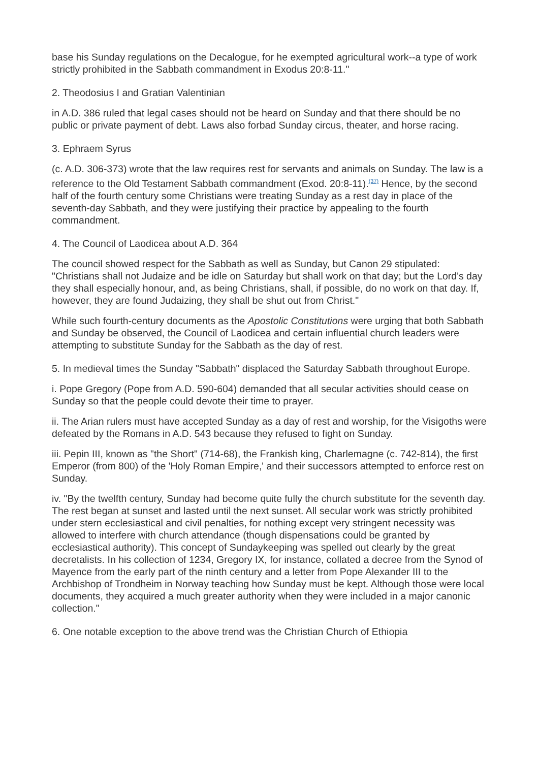base his Sunday regulations on the Decalogue, for he exempted agricultural work--a type of work strictly prohibited in the Sabbath commandment in Exodus 20:8-11."
2. Theodosius I and Gratian Valentinian
in A.D. 386 ruled that legal cases should not be heard on Sunday and that there should be no public or private payment of debt. Laws also forbad Sunday circus, theater, and horse racing.
3. Ephraem Syrus
(c. A.D. 306-373) wrote that the law requires rest for servants and animals on Sunday. The law is a reference to the Old Testament Sabbath commandment (Exod. 20:8-11).<sup>(37)</sup> Hence, by the second half of the fourth century some Christians were treating Sunday as a rest day in place of the seventh-day Sabbath, and they were justifying their practice by appealing to the fourth commandment.
4. The Council of Laodicea about A.D. 364
The council showed respect for the Sabbath as well as Sunday, but Canon 29 stipulated: "Christians shall not Judaize and be idle on Saturday but shall work on that day; but the Lord's day they shall especially honour, and, as being Christians, shall, if possible, do no work on that day. If, however, they are found Judaizing, they shall be shut out from Christ."
While such fourth-century documents as the Apostolic Constitutions were urging that both Sabbath and Sunday be observed, the Council of Laodicea and certain influential church leaders were attempting to substitute Sunday for the Sabbath as the day of rest.
5. In medieval times the Sunday "Sabbath" displaced the Saturday Sabbath throughout Europe.
i. Pope Gregory (Pope from A.D. 590-604) demanded that all secular activities should cease on Sunday so that the people could devote their time to prayer.
ii. The Arian rulers must have accepted Sunday as a day of rest and worship, for the Visigoths were defeated by the Romans in A.D. 543 because they refused to fight on Sunday.
iii. Pepin III, known as "the Short" (714-68), the Frankish king, Charlemagne (c. 742-814), the first Emperor (from 800) of the 'Holy Roman Empire,' and their successors attempted to enforce rest on Sunday.
iv. "By the twelfth century, Sunday had become quite fully the church substitute for the seventh day. The rest began at sunset and lasted until the next sunset. All secular work was strictly prohibited under stern ecclesiastical and civil penalties, for nothing except very stringent necessity was allowed to interfere with church attendance (though dispensations could be granted by ecclesiastical authority). This concept of Sundaykeeping was spelled out clearly by the great decretalists. In his collection of 1234, Gregory IX, for instance, collated a decree from the Synod of Mayence from the early part of the ninth century and a letter from Pope Alexander III to the Archbishop of Trondheim in Norway teaching how Sunday must be kept. Although those were local documents, they acquired a much greater authority when they were included in a major canonic collection."
6. One notable exception to the above trend was the Christian Church of Ethiopia